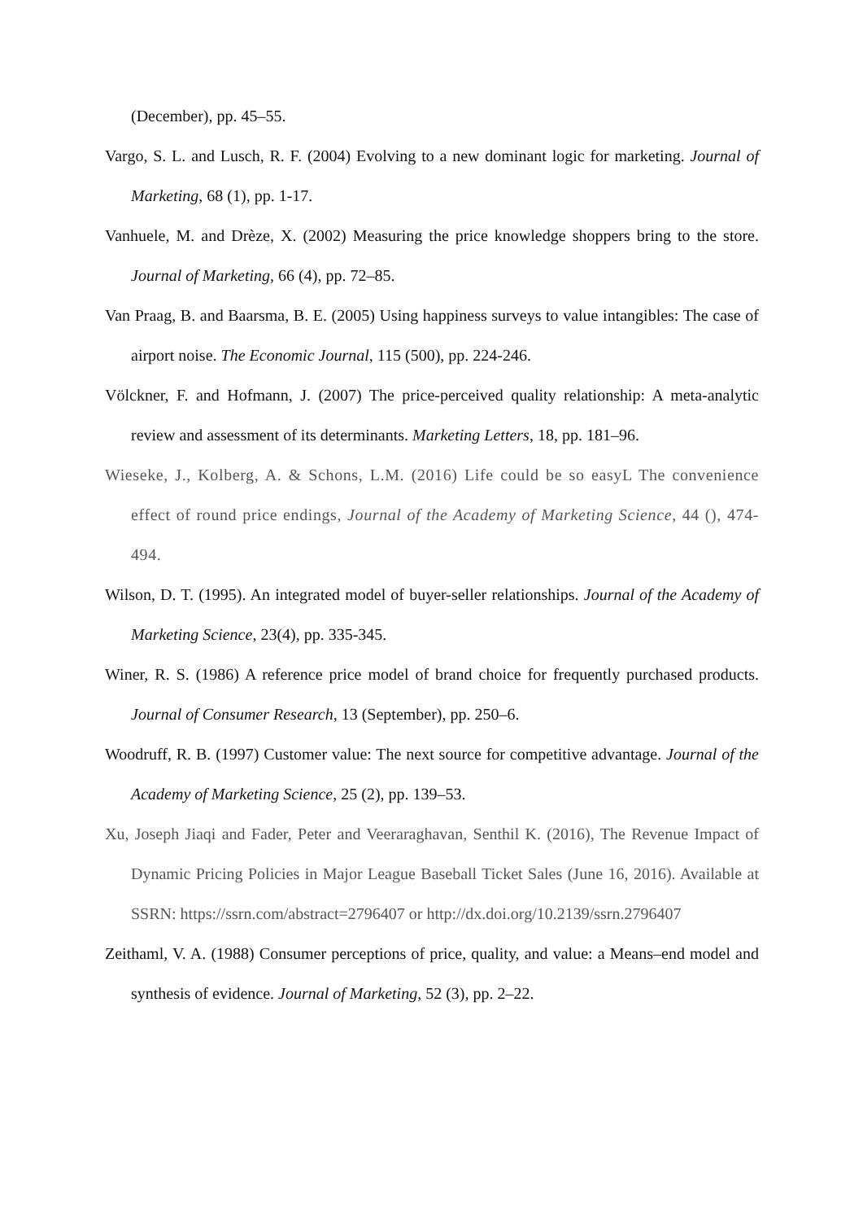(December), pp. 45–55.
Vargo, S. L. and Lusch, R. F. (2004) Evolving to a new dominant logic for marketing. Journal of Marketing, 68 (1), pp. 1-17.
Vanhuele, M. and Drèze, X. (2002) Measuring the price knowledge shoppers bring to the store. Journal of Marketing, 66 (4), pp. 72–85.
Van Praag, B. and Baarsma, B. E. (2005) Using happiness surveys to value intangibles: The case of airport noise. The Economic Journal, 115 (500), pp. 224-246.
Völckner, F. and Hofmann, J. (2007) The price-perceived quality relationship: A meta-analytic review and assessment of its determinants. Marketing Letters, 18, pp. 181–96.
Wieseke, J., Kolberg, A. & Schons, L.M. (2016) Life could be so easyL The convenience effect of round price endings, Journal of the Academy of Marketing Science, 44 (), 474-494.
Wilson, D. T. (1995). An integrated model of buyer-seller relationships. Journal of the Academy of Marketing Science, 23(4), pp. 335-345.
Winer, R. S. (1986) A reference price model of brand choice for frequently purchased products. Journal of Consumer Research, 13 (September), pp. 250–6.
Woodruff, R. B. (1997) Customer value: The next source for competitive advantage. Journal of the Academy of Marketing Science, 25 (2), pp. 139–53.
Xu, Joseph Jiaqi and Fader, Peter and Veeraraghavan, Senthil K. (2016), The Revenue Impact of Dynamic Pricing Policies in Major League Baseball Ticket Sales (June 16, 2016). Available at SSRN: https://ssrn.com/abstract=2796407 or http://dx.doi.org/10.2139/ssrn.2796407
Zeithaml, V. A. (1988) Consumer perceptions of price, quality, and value: a Means–end model and synthesis of evidence. Journal of Marketing, 52 (3), pp. 2–22.